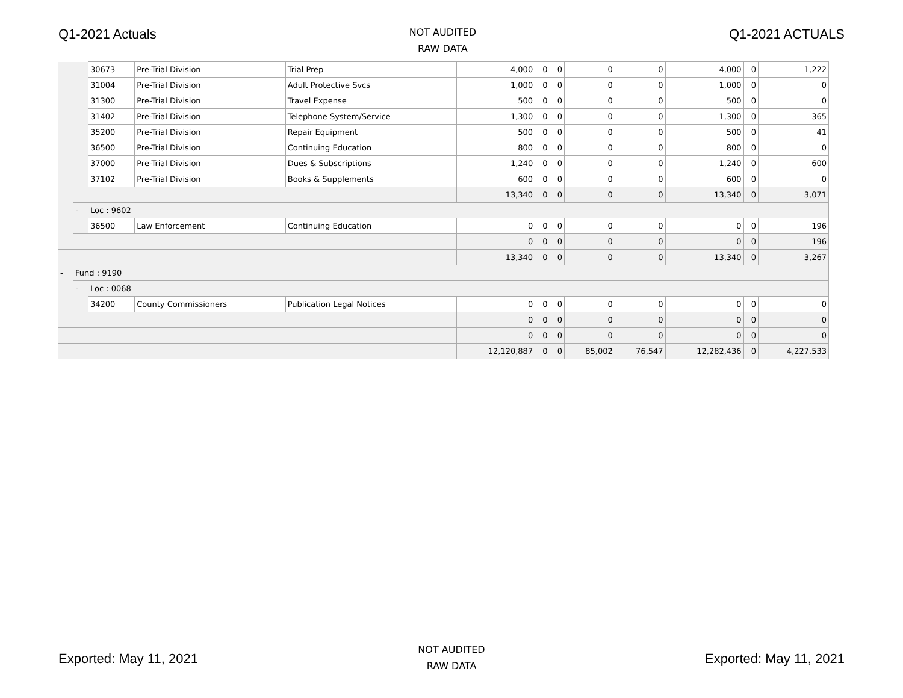Q1-2021 Actuals
NOT AUDITED
RAW DATA
Q1-2021 ACTUALS
| | | 30673 | Pre-Trial Division | Trial Prep | 4,000 | 0 | 0 | 0 | 0 | 4,000 | 0 | 1,222 |
| | | 31004 | Pre-Trial Division | Adult Protective Svcs | 1,000 | 0 | 0 | 0 | 0 | 1,000 | 0 | 0 |
| | | 31300 | Pre-Trial Division | Travel Expense | 500 | 0 | 0 | 0 | 0 | 500 | 0 | 0 |
| | | 31402 | Pre-Trial Division | Telephone System/Service | 1,300 | 0 | 0 | 0 | 0 | 1,300 | 0 | 365 |
| | | 35200 | Pre-Trial Division | Repair Equipment | 500 | 0 | 0 | 0 | 0 | 500 | 0 | 41 |
| | | 36500 | Pre-Trial Division | Continuing Education | 800 | 0 | 0 | 0 | 0 | 800 | 0 | 0 |
| | | 37000 | Pre-Trial Division | Dues & Subscriptions | 1,240 | 0 | 0 | 0 | 0 | 1,240 | 0 | 600 |
| | | 37102 | Pre-Trial Division | Books & Supplements | 600 | 0 | 0 | 0 | 0 | 600 | 0 | 0 |
| | | | | | 13,340 | 0 | 0 | 0 | 0 | 13,340 | 0 | 3,071 |
| | - | Loc : 9602 | | | | | | | | | | |
| | | 36500 | Law Enforcement | Continuing Education | 0 | 0 | 0 | 0 | 0 | 0 | 0 | 196 |
| | | | | | 0 | 0 | 0 | 0 | 0 | 0 | 0 | 196 |
| | | | | | 13,340 | 0 | 0 | 0 | 0 | 13,340 | 0 | 3,267 |
| - | Fund : 9190 | | | | | | | | | | | |
| | - | Loc : 0068 | | | | | | | | | | |
| | | 34200 | County Commissioners | Publication Legal Notices | 0 | 0 | 0 | 0 | 0 | 0 | 0 | 0 |
| | | | | | 0 | 0 | 0 | 0 | 0 | 0 | 0 | 0 |
| | | | | | 0 | 0 | 0 | 0 | 0 | 0 | 0 | 0 |
| | | | | | 12,120,887 | 0 | 0 | 85,002 | 76,547 | 12,282,436 | 0 | 4,227,533 |
Exported: May 11, 2021
NOT AUDITED
RAW DATA
Exported: May 11, 2021